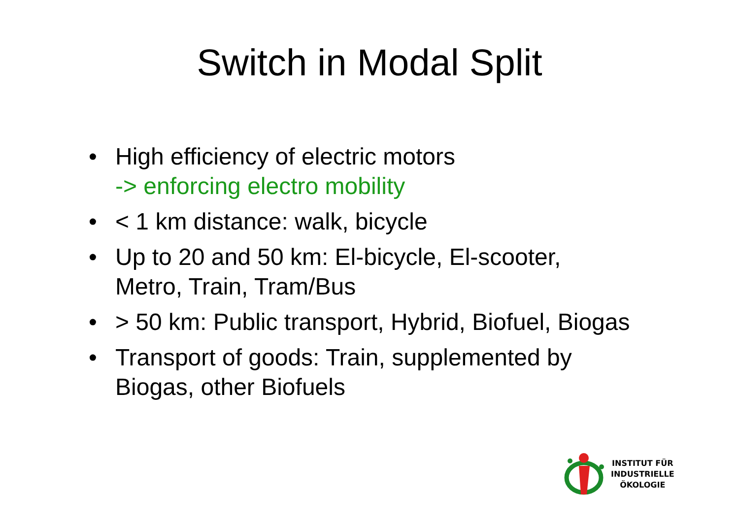Switch in Modal Split
• High efficiency of electric motors
-> enforcing electro mobility
• < 1 km distance: walk, bicycle
• Up to 20 and 50 km: El-bicycle, El-scooter, Metro, Train, Tram/Bus
• > 50 km: Public transport, Hybrid, Biofuel, Biogas
• Transport of goods: Train, supplemented by Biogas, other Biofuels
INSTITUT FÜR
INDUSTRIELLE
ÖKOLOGIE